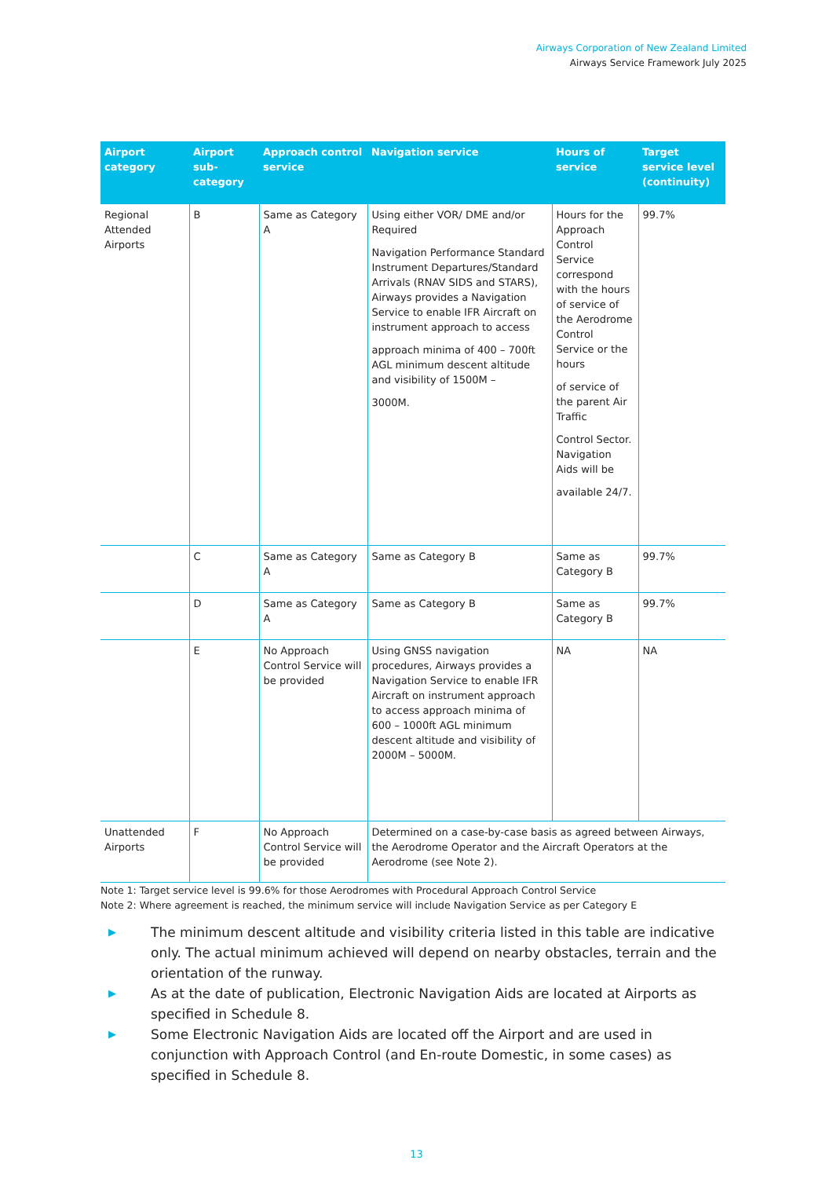Airways Corporation of New Zealand Limited
Airways Service Framework July 2025
| Airport category | Airport sub-category | Approach control service | Navigation service | Hours of service | Target service level (continuity) |
| --- | --- | --- | --- | --- | --- |
| Regional Attended Airports | B | Same as Category A | Using either VOR/ DME and/or Required Navigation Performance Standard Instrument Departures/Standard Arrivals (RNAV SIDS and STARS), Airways provides a Navigation Service to enable IFR Aircraft on instrument approach to access approach minima of 400 – 700ft AGL minimum descent altitude and visibility of 1500M – 3000M. | Hours for the Approach Control Service correspond with the hours of service of the Aerodrome Control Service or the hours of service of the parent Air Traffic Control Sector. Navigation Aids will be available 24/7. | 99.7% |
| | C | Same as Category A | Same as Category B | Same as Category B | 99.7% |
| | D | Same as Category A | Same as Category B | Same as Category B | 99.7% |
| | E | No Approach Control Service will be provided | Using GNSS navigation procedures, Airways provides a Navigation Service to enable IFR Aircraft on instrument approach to access approach minima of 600 – 1000ft AGL minimum descent altitude and visibility of 2000M – 5000M. | NA | NA |
| Unattended Airports | F | No Approach Control Service will be provided | Determined on a case-by-case basis as agreed between Airways, the Aerodrome Operator and the Aircraft Operators at the Aerodrome (see Note 2). | | |
Note 1: Target service level is 99.6% for those Aerodromes with Procedural Approach Control Service
Note 2: Where agreement is reached, the minimum service will include Navigation Service as per Category E
▶ The minimum descent altitude and visibility criteria listed in this table are indicative only. The actual minimum achieved will depend on nearby obstacles, terrain and the orientation of the runway.
▶ As at the date of publication, Electronic Navigation Aids are located at Airports as specified in Schedule 8.
▶ Some Electronic Navigation Aids are located off the Airport and are used in conjunction with Approach Control (and En-route Domestic, in some cases) as specified in Schedule 8.
13